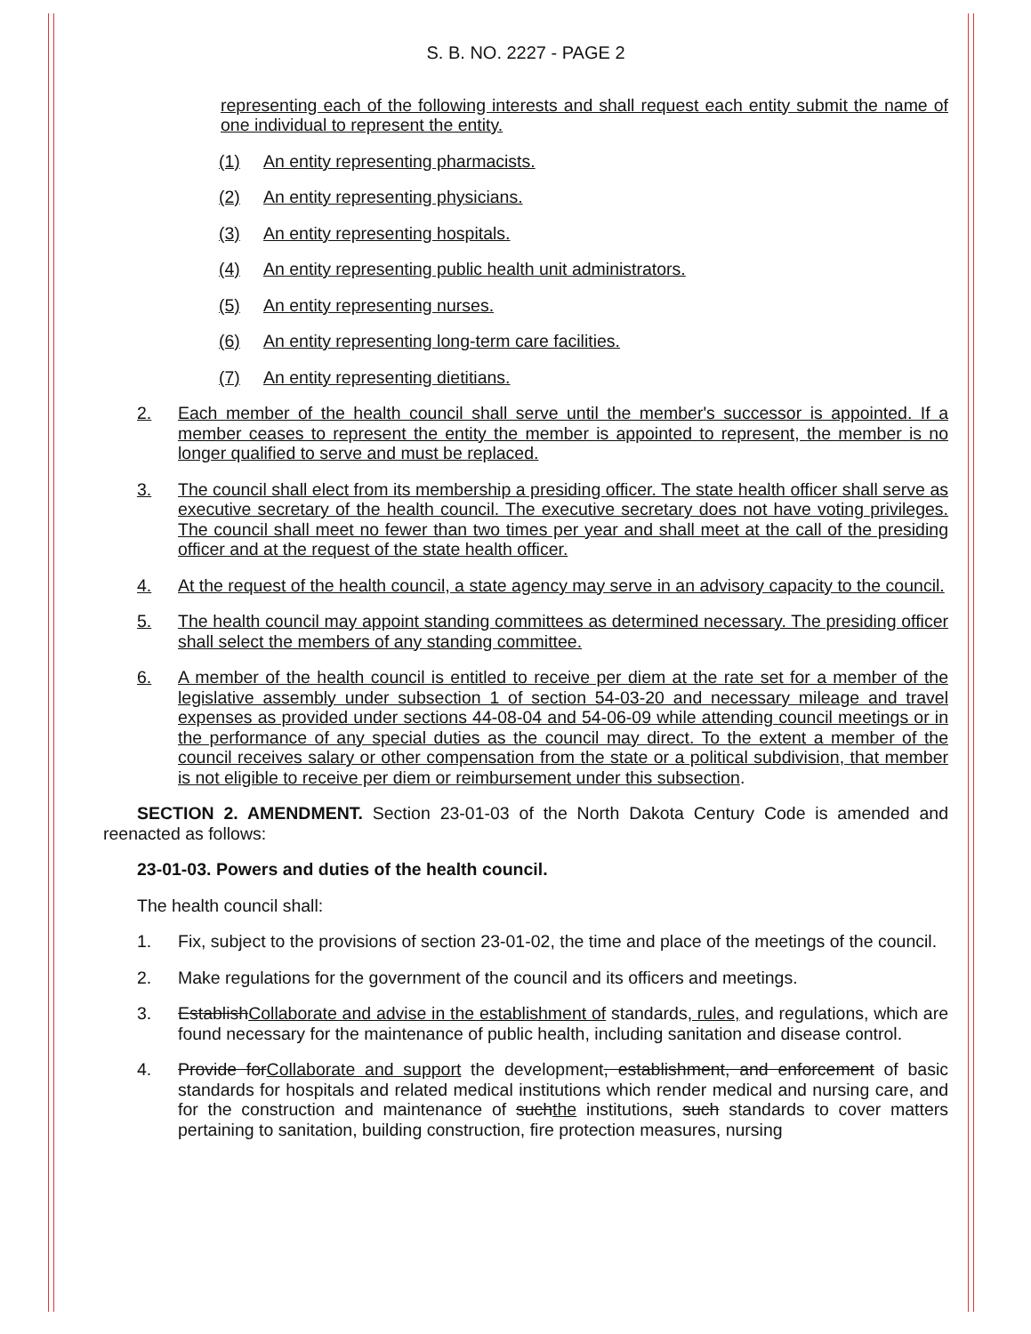S. B. NO. 2227 - PAGE 2
representing each of the following interests and shall request each entity submit the name of one individual to represent the entity.
(1) An entity representing pharmacists.
(2) An entity representing physicians.
(3) An entity representing hospitals.
(4) An entity representing public health unit administrators.
(5) An entity representing nurses.
(6) An entity representing long-term care facilities.
(7) An entity representing dietitians.
2. Each member of the health council shall serve until the member's successor is appointed. If a member ceases to represent the entity the member is appointed to represent, the member is no longer qualified to serve and must be replaced.
3. The council shall elect from its membership a presiding officer. The state health officer shall serve as executive secretary of the health council. The executive secretary does not have voting privileges. The council shall meet no fewer than two times per year and shall meet at the call of the presiding officer and at the request of the state health officer.
4. At the request of the health council, a state agency may serve in an advisory capacity to the council.
5. The health council may appoint standing committees as determined necessary. The presiding officer shall select the members of any standing committee.
6. A member of the health council is entitled to receive per diem at the rate set for a member of the legislative assembly under subsection 1 of section 54-03-20 and necessary mileage and travel expenses as provided under sections 44-08-04 and 54-06-09 while attending council meetings or in the performance of any special duties as the council may direct. To the extent a member of the council receives salary or other compensation from the state or a political subdivision, that member is not eligible to receive per diem or reimbursement under this subsection.
SECTION 2. AMENDMENT. Section 23-01-03 of the North Dakota Century Code is amended and reenacted as follows:
23-01-03. Powers and duties of the health council.
The health council shall:
1. Fix, subject to the provisions of section 23-01-02, the time and place of the meetings of the council.
2. Make regulations for the government of the council and its officers and meetings.
3. EstablishCollaborate and advise in the establishment of standards, rules, and regulations, which are found necessary for the maintenance of public health, including sanitation and disease control.
4. Provide forCollaborate and support the development, establishment, and enforcement of basic standards for hospitals and related medical institutions which render medical and nursing care, and for the construction and maintenance of suchthe institutions, such standards to cover matters pertaining to sanitation, building construction, fire protection measures, nursing